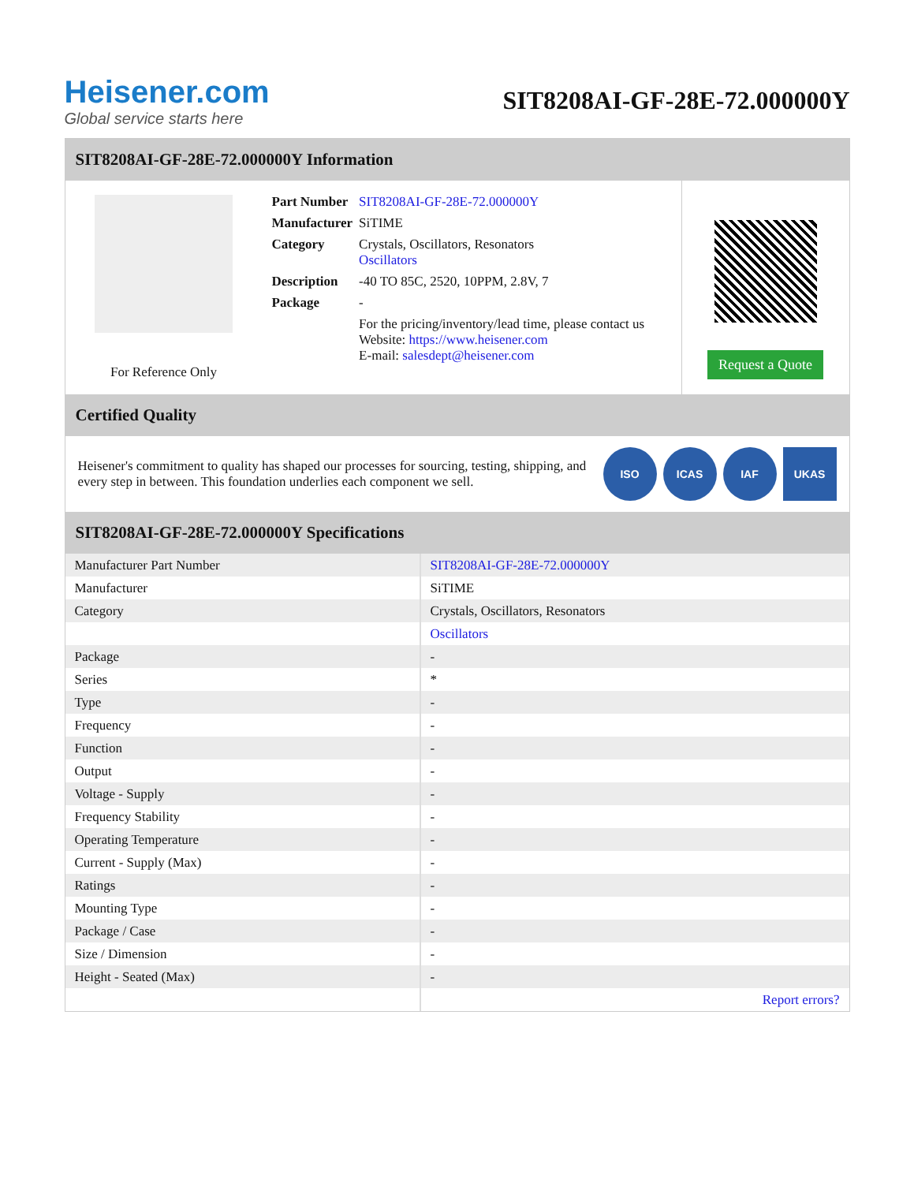Heisener.com
Global service starts here
SIT8208AI-GF-28E-72.000000Y
SIT8208AI-GF-28E-72.000000Y Information
For Reference Only
| Part Number | SIT8208AI-GF-28E-72.000000Y |
| Manufacturer | SiTIME |
| Category | Crystals, Oscillators, Resonators Oscillators |
| Description | -40 TO 85C, 2520, 10PPM, 2.8V, 7 |
| Package | - |
| | For the pricing/inventory/lead time, please contact us Website: https://www.heisener.com E-mail: salesdept@heisener.com |
Request a Quote
Certified Quality
Heisener's commitment to quality has shaped our processes for sourcing, testing, shipping, and every step in between. This foundation underlies each component we sell.
ISO ICAS IAF UKAS
SIT8208AI-GF-28E-72.000000Y Specifications
| Manufacturer Part Number | SIT8208AI-GF-28E-72.000000Y |
| Manufacturer | SiTIME |
| Category | Crystals, Oscillators, Resonators |
| | Oscillators |
| Package | - |
| Series | * |
| Type | - |
| Frequency | - |
| Function | - |
| Output | - |
| Voltage - Supply | - |
| Frequency Stability | - |
| Operating Temperature | - |
| Current - Supply (Max) | - |
| Ratings | - |
| Mounting Type | - |
| Package / Case | - |
| Size / Dimension | - |
| Height - Seated (Max) | - |
| | Report errors? |